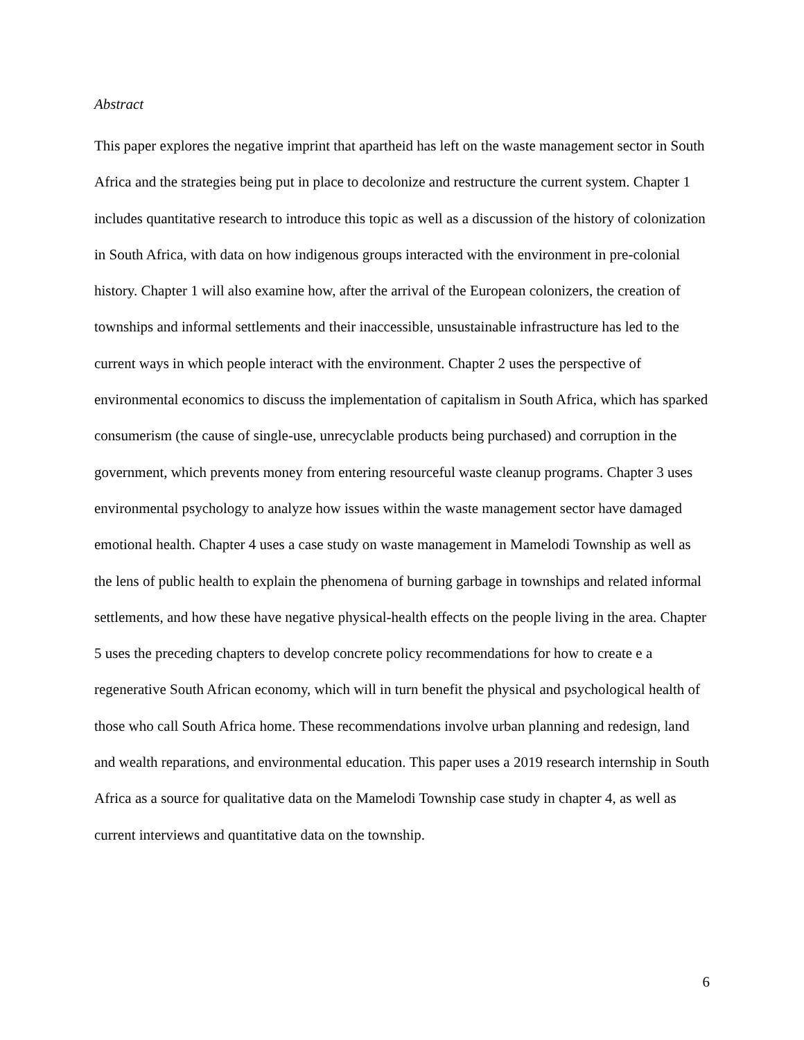Abstract
This paper explores the negative imprint that apartheid has left on the waste management sector in South Africa and the strategies being put in place to decolonize and restructure the current system. Chapter 1 includes quantitative research to introduce this topic as well as a discussion of the history of colonization in South Africa, with data on how indigenous groups interacted with the environment in pre-colonial history. Chapter 1 will also examine how, after the arrival of the European colonizers, the creation of townships and informal settlements and their inaccessible, unsustainable infrastructure has led to the current ways in which people interact with the environment. Chapter 2 uses the perspective of environmental economics to discuss the implementation of capitalism in South Africa, which has sparked consumerism (the cause of single-use, unrecyclable products being purchased) and corruption in the government, which prevents money from entering resourceful waste cleanup programs. Chapter 3 uses environmental psychology to analyze how issues within the waste management sector have damaged emotional health. Chapter 4 uses a case study on waste management in Mamelodi Township as well as the lens of public health to explain the phenomena of burning garbage in townships and related informal settlements, and how these have negative physical-health effects on the people living in the area. Chapter 5 uses the preceding chapters to develop concrete policy recommendations for how to create e a regenerative South African economy, which will in turn benefit the physical and psychological health of those who call South Africa home. These recommendations involve urban planning and redesign, land and wealth reparations, and environmental education. This paper uses a 2019 research internship in South Africa as a source for qualitative data on the Mamelodi Township case study in chapter 4, as well as current interviews and quantitative data on the township.
6